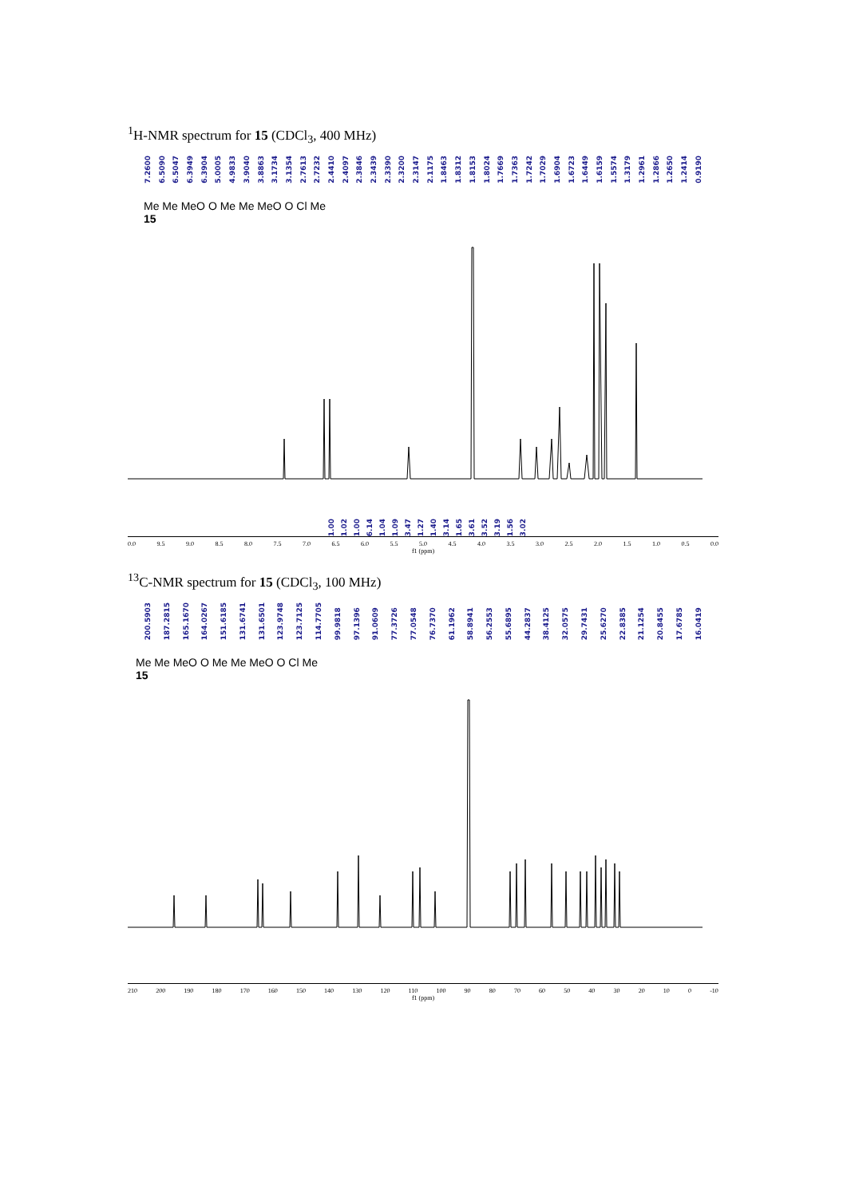<sup>1</sup>H-NMR spectrum for 15 (CDCl<sub>3</sub>, 400 MHz)
7.2600 6.5090 6.5047 6.3949 6.3904 5.0005 4.9833 3.9040 3.8863 3.1734 3.1354 2.7613 2.7232 2.4410 2.4097 2.3846 2.3439 2.3390 2.3200 2.3147 2.1175 1.8463 1.8312 1.8153 1.8024 1.7669 1.7363 1.7242 1.7029 1.6904 1.6723 1.6449 1.6159 1.5574 1.3179 1.2961 1.2866 1.2650 1.2414 0.9190
Me Me MeO O Me Me MeO O Cl Me
15
1.00 1.02 1.00 6.14 1.04 1.09 3.47 1.27 1.40 3.14 1.65 3.61 3.52 3.19 1.56 3.02
0.0 9.5 9.0 8.5 8.0 7.5 7.0 6.5 6.0 5.5 5.0 4.5 4.0 3.5 3.0 2.5 2.0 1.5 1.0 0.5 0.0
f1 (ppm)
<sup>13</sup>C-NMR spectrum for 15 (CDCl<sub>3</sub>, 100 MHz)
200.5903 187.2815 165.1670 164.0267 151.6185 131.6741 131.6501 123.9748 123.7125 114.7705 99.9818 97.1396 91.0609 77.3726 77.0548 76.7370 61.1962 58.8941 56.2553 55.6895 44.2837 38.4125 32.0575 29.7431 25.6270 22.8385 21.1254 20.8455 17.6785 16.0419
Me Me MeO O Me Me MeO O Cl Me
15
210 200 190 180 170 160 150 140 130 120 110 100 90 80 70 60 50 40 30 20 10 0 -10
f1 (ppm)